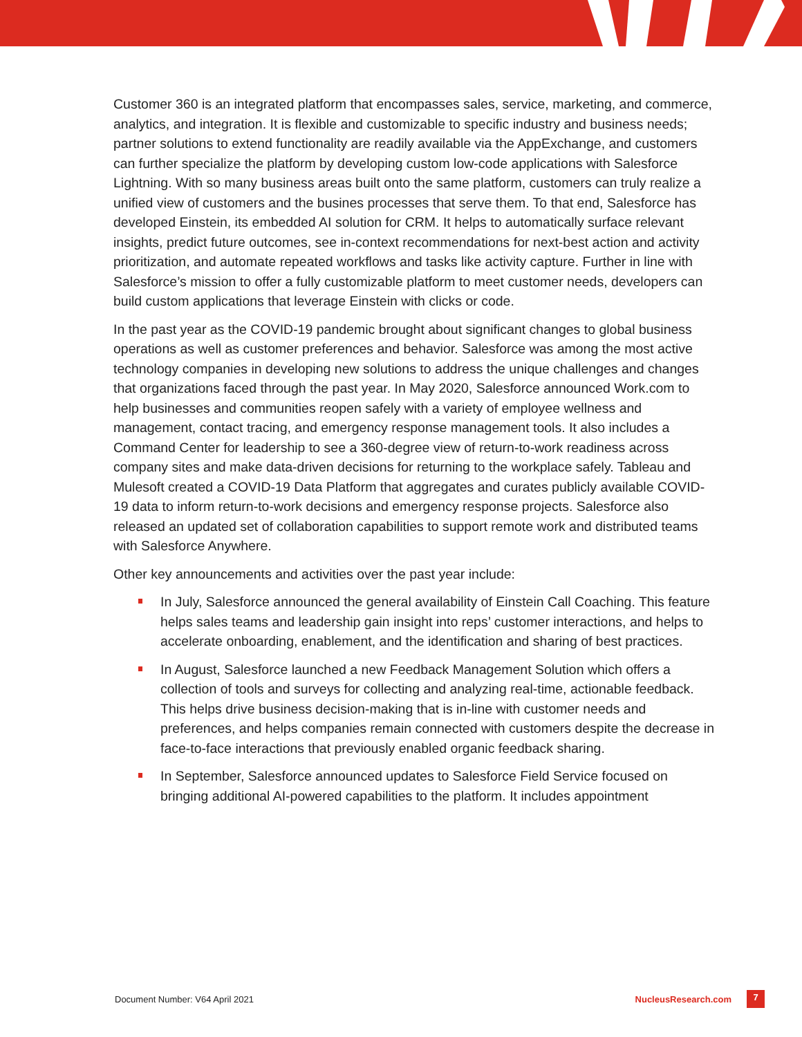Customer 360 is an integrated platform that encompasses sales, service, marketing, and commerce, analytics, and integration. It is flexible and customizable to specific industry and business needs; partner solutions to extend functionality are readily available via the AppExchange, and customers can further specialize the platform by developing custom low-code applications with Salesforce Lightning. With so many business areas built onto the same platform, customers can truly realize a unified view of customers and the busines processes that serve them. To that end, Salesforce has developed Einstein, its embedded AI solution for CRM. It helps to automatically surface relevant insights, predict future outcomes, see in-context recommendations for next-best action and activity prioritization, and automate repeated workflows and tasks like activity capture. Further in line with Salesforce’s mission to offer a fully customizable platform to meet customer needs, developers can build custom applications that leverage Einstein with clicks or code.
In the past year as the COVID-19 pandemic brought about significant changes to global business operations as well as customer preferences and behavior. Salesforce was among the most active technology companies in developing new solutions to address the unique challenges and changes that organizations faced through the past year. In May 2020, Salesforce announced Work.com to help businesses and communities reopen safely with a variety of employee wellness and management, contact tracing, and emergency response management tools. It also includes a Command Center for leadership to see a 360-degree view of return-to-work readiness across company sites and make data-driven decisions for returning to the workplace safely. Tableau and Mulesoft created a COVID-19 Data Platform that aggregates and curates publicly available COVID-19 data to inform return-to-work decisions and emergency response projects. Salesforce also released an updated set of collaboration capabilities to support remote work and distributed teams with Salesforce Anywhere.
Other key announcements and activities over the past year include:
In July, Salesforce announced the general availability of Einstein Call Coaching. This feature helps sales teams and leadership gain insight into reps’ customer interactions, and helps to accelerate onboarding, enablement, and the identification and sharing of best practices.
In August, Salesforce launched a new Feedback Management Solution which offers a collection of tools and surveys for collecting and analyzing real-time, actionable feedback. This helps drive business decision-making that is in-line with customer needs and preferences, and helps companies remain connected with customers despite the decrease in face-to-face interactions that previously enabled organic feedback sharing.
In September, Salesforce announced updates to Salesforce Field Service focused on bringing additional AI-powered capabilities to the platform. It includes appointment
Document Number: V64 April 2021 NucleusResearch.com 7